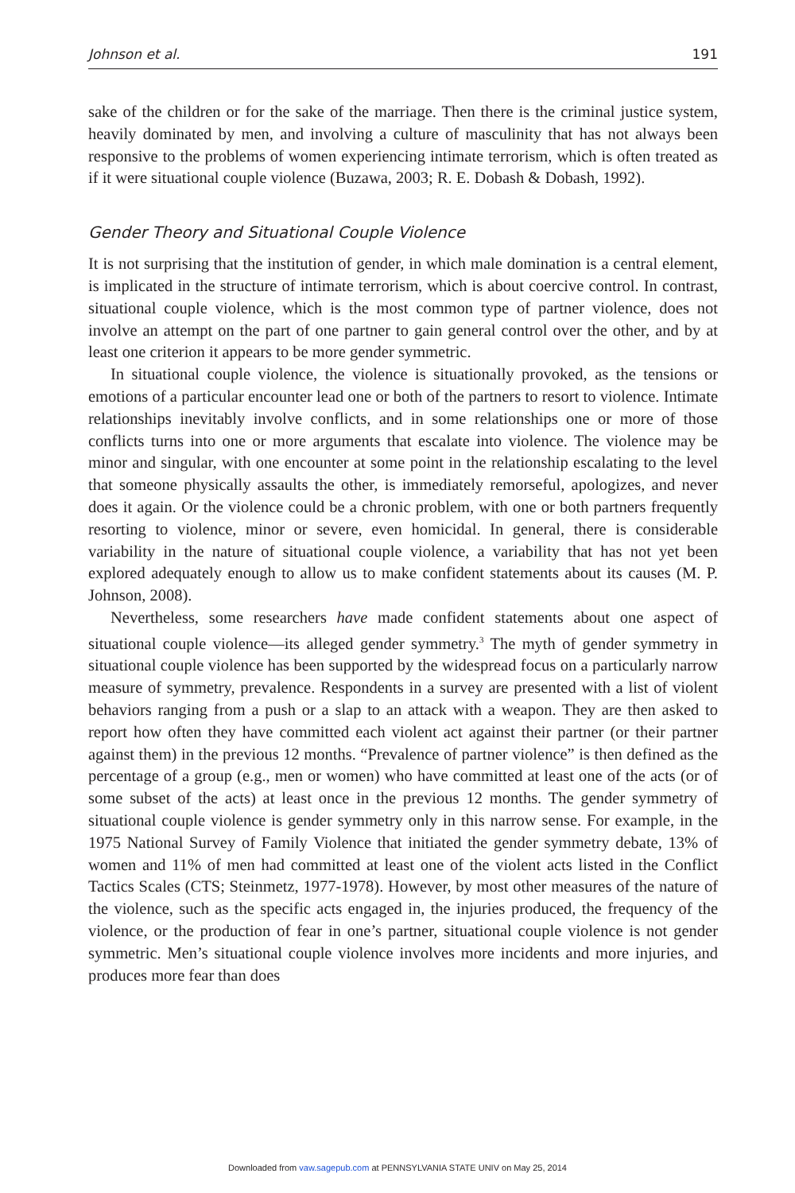Johnson et al. 191
sake of the children or for the sake of the marriage. Then there is the criminal justice system, heavily dominated by men, and involving a culture of masculinity that has not always been responsive to the problems of women experiencing intimate terrorism, which is often treated as if it were situational couple violence (Buzawa, 2003; R. E. Dobash & Dobash, 1992).
Gender Theory and Situational Couple Violence
It is not surprising that the institution of gender, in which male domination is a central element, is implicated in the structure of intimate terrorism, which is about coercive control. In contrast, situational couple violence, which is the most common type of partner violence, does not involve an attempt on the part of one partner to gain general control over the other, and by at least one criterion it appears to be more gender symmetric.
In situational couple violence, the violence is situationally provoked, as the tensions or emotions of a particular encounter lead one or both of the partners to resort to violence. Intimate relationships inevitably involve conflicts, and in some relationships one or more of those conflicts turns into one or more arguments that escalate into violence. The violence may be minor and singular, with one encounter at some point in the relationship escalating to the level that someone physically assaults the other, is immediately remorseful, apologizes, and never does it again. Or the violence could be a chronic problem, with one or both partners frequently resorting to violence, minor or severe, even homicidal. In general, there is considerable variability in the nature of situational couple violence, a variability that has not yet been explored adequately enough to allow us to make confident statements about its causes (M. P. Johnson, 2008).
Nevertheless, some researchers have made confident statements about one aspect of situational couple violence—its alleged gender symmetry.<sup>3</sup> The myth of gender symmetry in situational couple violence has been supported by the widespread focus on a particularly narrow measure of symmetry, prevalence. Respondents in a survey are presented with a list of violent behaviors ranging from a push or a slap to an attack with a weapon. They are then asked to report how often they have committed each violent act against their partner (or their partner against them) in the previous 12 months. “Prevalence of partner violence” is then defined as the percentage of a group (e.g., men or women) who have committed at least one of the acts (or of some subset of the acts) at least once in the previous 12 months. The gender symmetry of situational couple violence is gender symmetry only in this narrow sense. For example, in the 1975 National Survey of Family Violence that initiated the gender symmetry debate, 13% of women and 11% of men had committed at least one of the violent acts listed in the Conflict Tactics Scales (CTS; Steinmetz, 1977-1978). However, by most other measures of the nature of the violence, such as the specific acts engaged in, the injuries produced, the frequency of the violence, or the production of fear in one’s partner, situational couple violence is not gender symmetric. Men’s situational couple violence involves more incidents and more injuries, and produces more fear than does
Downloaded from vaw.sagepub.com at PENNSYLVANIA STATE UNIV on May 25, 2014